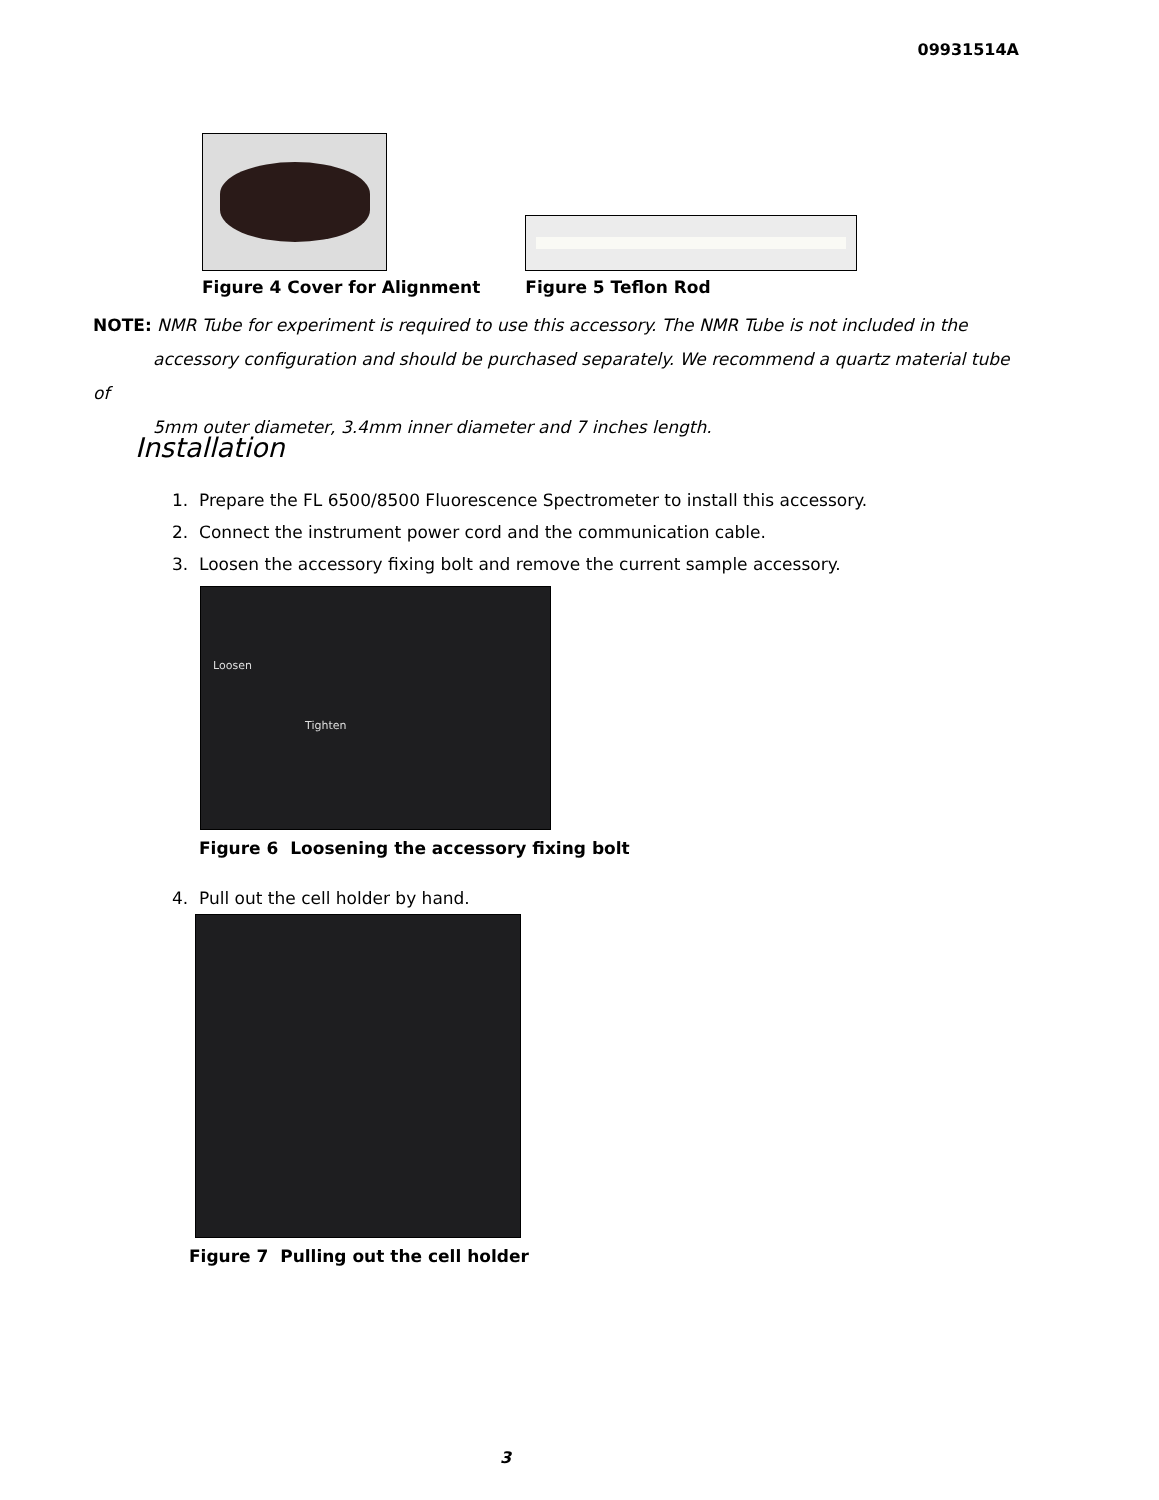09931514A
Figure 4 Cover for Alignment
Figure 5 Teflon Rod
NOTE: NMR Tube for experiment is required to use this accessory. The NMR Tube is not included in the
accessory configuration and should be purchased separately. We recommend a quartz material tube of
5mm outer diameter, 3.4mm inner diameter and 7 inches length.
Installation
1. Prepare the FL 6500/8500 Fluorescence Spectrometer to install this accessory.
2. Connect the instrument power cord and the communication cable.
3. Loosen the accessory fixing bolt and remove the current sample accessory.
Loosen
Tighten
Figure 6 Loosening the accessory fixing bolt
4. Pull out the cell holder by hand.
Figure 7 Pulling out the cell holder
3